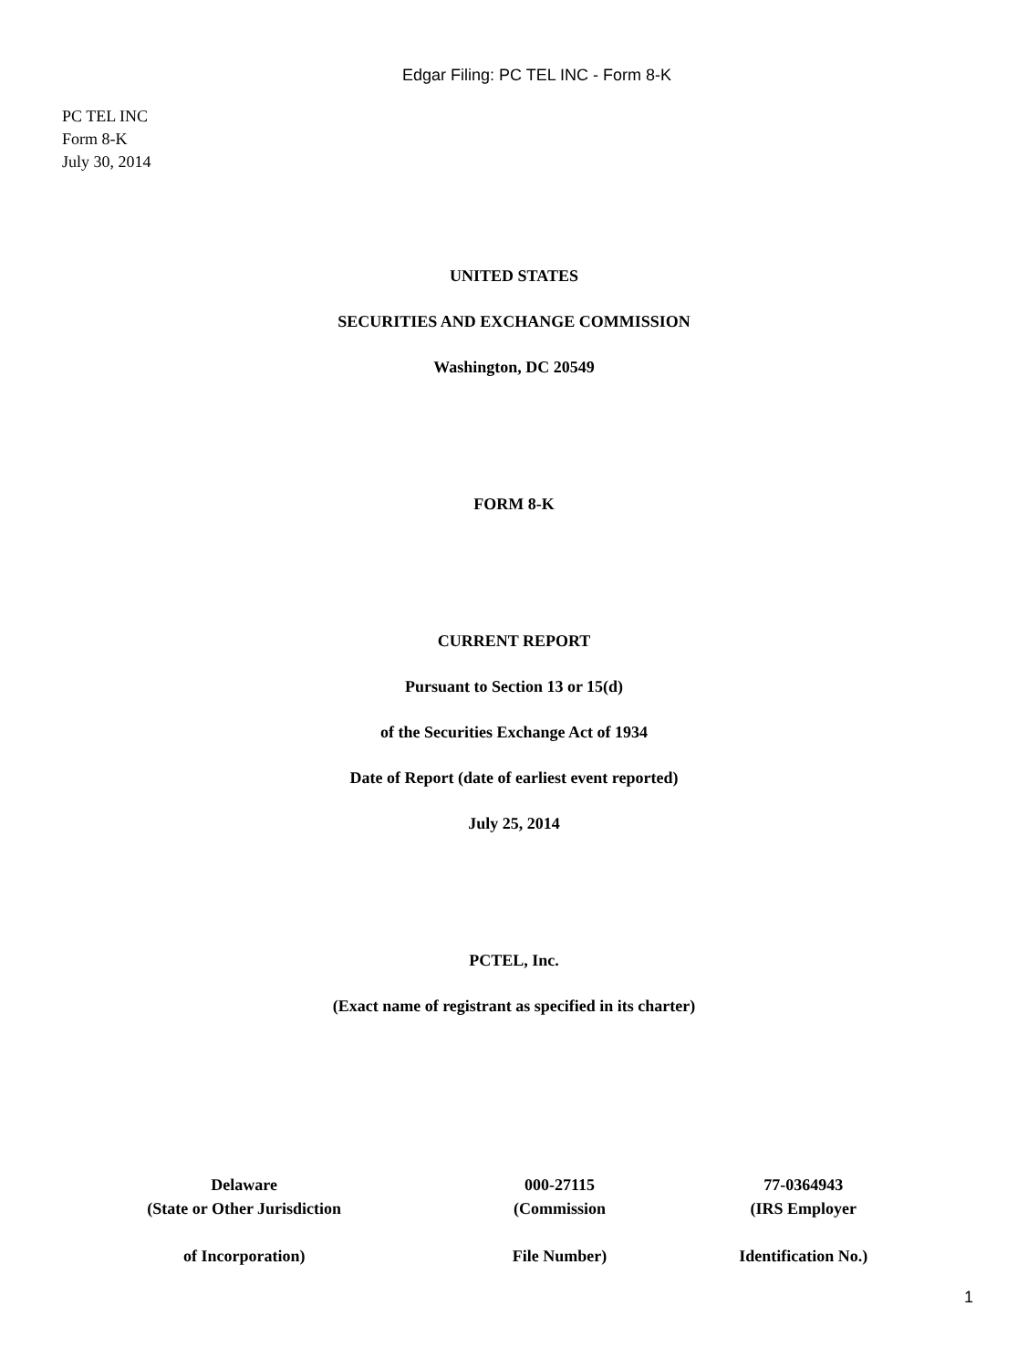Edgar Filing: PC TEL INC - Form 8-K
PC TEL INC
Form 8-K
July 30, 2014
UNITED STATES
SECURITIES AND EXCHANGE COMMISSION
Washington, DC 20549
FORM 8-K
CURRENT REPORT
Pursuant to Section 13 or 15(d)
of the Securities Exchange Act of 1934
Date of Report (date of earliest event reported)
July 25, 2014
PCTEL, Inc.
(Exact name of registrant as specified in its charter)
| Delaware (State or Other Jurisdiction of Incorporation) | 000-27115 (Commission File Number) | 77-0364943 (IRS Employer Identification No.) |
1